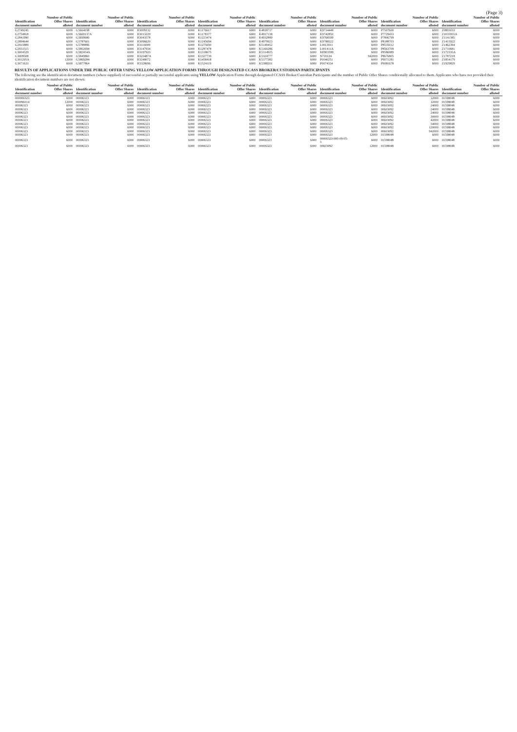(Page 3)
| Identification document number | Number of Public Offer Shares alloted | Identification document number | Number of Public Offer Shares alloted | Identification document number | Number of Public Offer Shares alloted | Identification document number | Number of Public Offer Shares alloted | Identification document number | Number of Public Offer Shares alloted | Identification document number | Number of Public Offer Shares alloted | Identification document number | Number of Public Offer Shares alloted | Identification document number | Number of Public Offer Shares alloted |
| --- | --- | --- | --- | --- | --- | --- | --- | --- | --- | --- | --- | --- | --- | --- | --- |
| G2749245 | 6000 | G5664038 | 6000 | H3009132 | 6000 | K1176617 | 6000 | K4818717 | 6000 | K9714448 | 6000 | P7507600 | 6000 | Z0893033 | 6000 |
| G2754818 | 6000 | G5669137A | 6000 | H3013229 | 6000 | K1178377 | 6000 | K4917138 | 6000 | K9742850 | 6000 | P7729433 | 6000 | Z1035955A | 6000 |
| G2841990 | 6000 | G5699680 | 6000 | H3043578 | 6000 | K1223474 | 6000 | K4932889 | 6000 | K9768599 | 6000 | P7806799 | 6000 | Z1141385 | 6000 |
| G2894644 | 6000 | G5787601 | 6000 | H3096620 | 6000 | K1245694 | 6000 | K4979923 | 6000 | K9788522 | 6000 | P8188703 | 6000 | Z1415922 | 6000 |
| G2915889 | 6000 | G5788896 | 6000 | H3114009 | 6000 | K1275690 | 6000 | K5149452 | 6000 | L0013911 | 6000 | P8535012 | 6000 | Z1462394 | 6000 |
| G2931515 | 6000 | G5802694 | 6000 | H3147934 | 6000 | K1287478 | 6000 | K5160286 | 6000 | L001411A | 6000 | P8563709 | 6000 | Z1710681 | 6000 |
| G3004529 | 6000 | G582454A | 6000 | H3197923 | 6000 | K1318675 | 6000 | K5314925 | 6000 | MJ903599 | 6000 | P8586989 | 6000 | Z172335A | 6000 |
| G3008508 | 6000 | G5849860 | 6000 | H323487A | 6000 | K1327739 | 6000 | K5324777 | 6000 | N720124 | 942000 | P8676805 | 6000 | Z1787218 | 6000 |
| G301205A | 12000 | G5869284 | 6000 | H3248072 | 6000 | K1458418 | 6000 | K5377382 | 6000 | P0040251 | 6000 | P9071281 | 6000 | Z1854179 | 6000 |
| G3071633 | 6000 | G5877864 | 6000 | H3328696 | 6000 | K1524119 | 6000 | K5388201 | 6000 | P0074334 | 6000 | P9081678 | 6000 | Z1929829 | 6000 |
RESULTS OF APPLICATIONS UNDER THE PUBLIC OFFER USING YELLOW APPLICATION FORMS THROUGH DESIGNATED CCASS BROKER/CUSTODIAN PARTICIPANTS
The following are the identification document numbers (where supplied) of successful or partially successful applicants using YELLOW Application Forms through designated CCASS Broker/Custodian Participants and the number of Public Offer Shares conditionally allocated to them. Applicants who have not provided their identification document numbers are not shown:
| Identification document number | Number of Public Offer Shares alloted | Identification document number | Number of Public Offer Shares alloted | Identification document number | Number of Public Offer Shares alloted | Identification document number | Number of Public Offer Shares alloted | Identification document number | Number of Public Offer Shares alloted | Identification document number | Number of Public Offer Shares alloted | Identification document number | Number of Public Offer Shares alloted | Identification document number | Number of Public Offer Shares alloted |
| --- | --- | --- | --- | --- | --- | --- | --- | --- | --- | --- | --- | --- | --- | --- | --- |
| 000006323 | 6000 | 00006323 | 6000 | 00006323 | 6000 | 00006323 | 6000 | 00006323 | 6000 | 00006323 | 6000 | 00603092 | 12000 | 01598048 | 6000 |
| 000096014 | 12000 | 00006323 | 6000 | 00006323 | 6000 | 00006323 | 6000 | 00006323 | 6000 | 00006323 | 6000 | 00603092 | 12000 | 01598048 | 6000 |
| 00006323 | 6000 | 00006323 | 6000 | 00006323 | 6000 | 00006323 | 6000 | 00006323 | 6000 | 00006323 | 6000 | 00603092 | 24000 | 01598048 | 6000 |
| 00006323 | 6000 | 00006323 | 6000 | 00006323 | 6000 | 00006323 | 6000 | 00006323 | 6000 | 00006323 | 6000 | 00603092 | 24000 | 01598048 | 6000 |
| 00006323 | 6000 | 00006323 | 6000 | 00006323 | 6000 | 00006323 | 6000 | 00006323 | 6000 | 00006323 | 6000 | 00603092 | 24000 | 01598048 | 6000 |
| 00006323 | 6000 | 00006323 | 6000 | 00006323 | 6000 | 00006323 | 6000 | 00006323 | 6000 | 00006323 | 6000 | 00603092 | 30000 | 01598048 | 6000 |
| 00006323 | 6000 | 00006323 | 6000 | 00006323 | 6000 | 00006323 | 6000 | 00006323 | 6000 | 00006323 | 6000 | 00603092 | 42000 | 01598048 | 6000 |
| 00006323 | 6000 | 00006323 | 6000 | 00006323 | 6000 | 00006323 | 6000 | 00006323 | 6000 | 00006323 | 6000 | 00603092 | 54000 | 01598048 | 6000 |
| 00006323 | 6000 | 00006323 | 6000 | 00006323 | 6000 | 00006323 | 6000 | 00006323 | 6000 | 00006323 | 6000 | 00603092 | 120000 | 01598048 | 6000 |
| 00006323 | 6000 | 00006323 | 6000 | 00006323 | 6000 | 00006323 | 6000 | 00006323 | 6000 | 00006323 | 6000 | 00603092 | 942000 | 01598048 | 6000 |
| 00006323 | 6000 | 00006323 | 6000 | 00006323 | 6000 | 00006323 | 6000 | 00006323 | 6000 | 00006323 | 12000 | 01598048 | 6000 | 01598048 | 6000 |
| 00006323 | 6000 | 00006323 | 6000 | 00006323 | 6000 | 00006323 | 6000 | 00006323 | 6000 | 00006323-000-09-05-3 | 6000 | 01598048 | 6000 | 01598048 | 6000 |
| 00006323 | 6000 | 00006323 | 6000 | 00006323 | 6000 | 00006323 | 6000 | 00006323 | 6000 | 00603092 | 12000 | 01598048 | 6000 | 01598048 | 6000 |